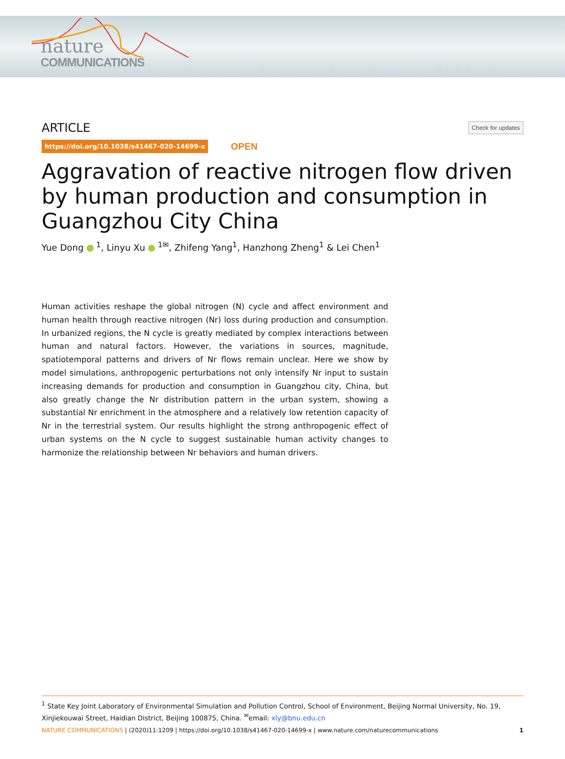nature
COMMUNICATIONS
ARTICLE
Check for updates
https://doi.org/10.1038/s41467-020-14699-x OPEN
Aggravation of reactive nitrogen flow driven by human production and consumption in Guangzhou City China
Yue Dong <sup>1</sup>, Linyu Xu <sup>1✉</sup>, Zhifeng Yang<sup>1</sup>, Hanzhong Zheng<sup>1</sup> & Lei Chen<sup>1</sup>
Human activities reshape the global nitrogen (N) cycle and affect environment and human health through reactive nitrogen (Nr) loss during production and consumption. In urbanized regions, the N cycle is greatly mediated by complex interactions between human and natural factors. However, the variations in sources, magnitude, spatiotemporal patterns and drivers of Nr flows remain unclear. Here we show by model simulations, anthropogenic perturbations not only intensify Nr input to sustain increasing demands for production and consumption in Guangzhou city, China, but also greatly change the Nr distribution pattern in the urban system, showing a substantial Nr enrichment in the atmosphere and a relatively low retention capacity of Nr in the terrestrial system. Our results highlight the strong anthropogenic effect of urban systems on the N cycle to suggest sustainable human activity changes to harmonize the relationship between Nr behaviors and human drivers.
<sup>1</sup> State Key Joint Laboratory of Environmental Simulation and Pollution Control, School of Environment, Beijing Normal University, No. 19, Xinjiekouwai Street, Haidian District, Beijing 100875, China. <sup>✉</sup>email: xly@bnu.edu.cn
NATURE COMMUNICATIONS | (2020)11:1209 | https://doi.org/10.1038/s41467-020-14699-x | www.nature.com/naturecommunications 1